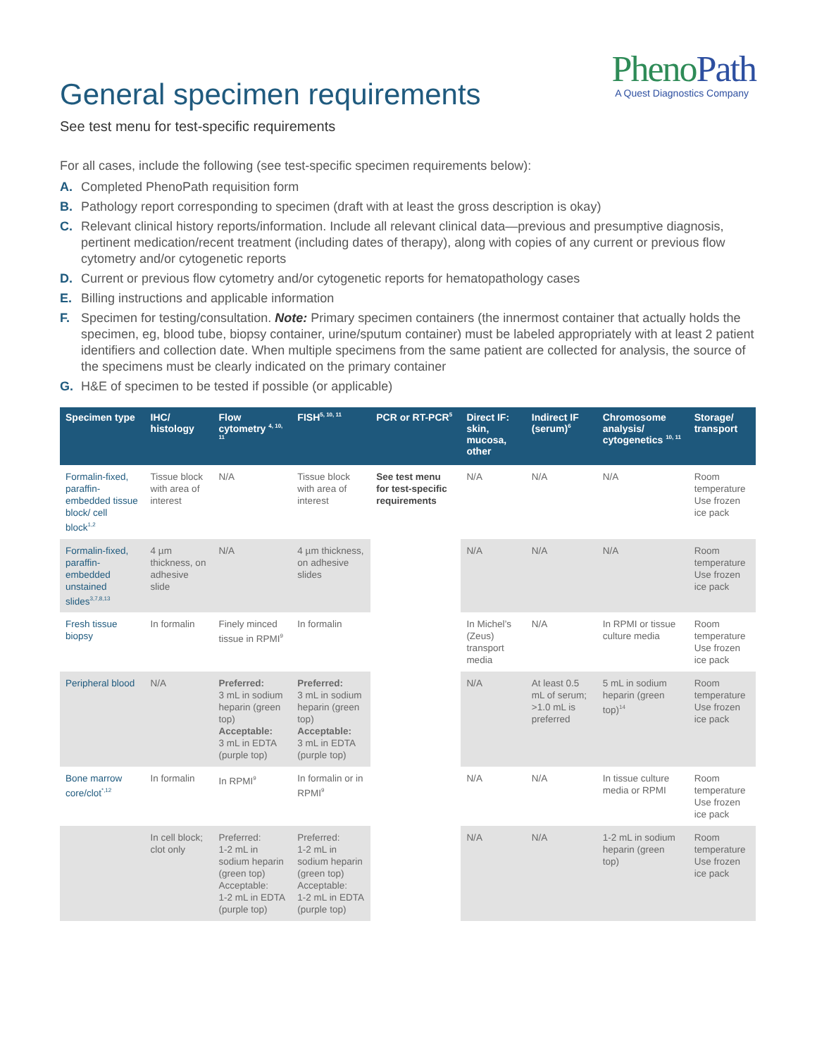Pheno Path
A Quest Diagnostics Company
General specimen requirements
See test menu for test-specific requirements
For all cases, include the following (see test-specific specimen requirements below):
A. Completed PhenoPath requisition form
B. Pathology report corresponding to specimen (draft with at least the gross description is okay)
C. Relevant clinical history reports/information. Include all relevant clinical data—previous and presumptive diagnosis, pertinent medication/recent treatment (including dates of therapy), along with copies of any current or previous flow cytometry and/or cytogenetic reports
D. Current or previous flow cytometry and/or cytogenetic reports for hematopathology cases
E. Billing instructions and applicable information
F. Specimen for testing/consultation. Note: Primary specimen containers (the innermost container that actually holds the specimen, eg, blood tube, biopsy container, urine/sputum container) must be labeled appropriately with at least 2 patient identifiers and collection date. When multiple specimens from the same patient are collected for analysis, the source of the specimens must be clearly indicated on the primary container
G. H&E of specimen to be tested if possible (or applicable)
| Specimen type | IHC/ histology | Flow cytometry <sup>4, 10, 11</sup> | FISH<sup>5, 10, 11</sup> | PCR or RT-PCR<sup>5</sup> | Direct IF: skin, mucosa, other | Indirect IF (serum)<sup>6</sup> | Chromosome analysis/ cytogenetics <sup>10, 11</sup> | Storage/ transport |
| --- | --- | --- | --- | --- | --- | --- | --- | --- |
| Formalin-fixed, paraffin-embedded tissue block/ cell block<sup>1,2</sup> | Tissue block with area of interest | N/A | Tissue block with area of interest | See test menu for test-specific requirements | N/A | N/A | N/A | Room temperature Use frozen ice pack |
| Formalin-fixed, paraffin-embedded unstained slides<sup>3,7,8,13</sup> | 4 µm thickness, on adhesive slide | N/A | 4 µm thickness, on adhesive slides | | N/A | N/A | N/A | Room temperature Use frozen ice pack |
| Fresh tissue biopsy | In formalin | Finely minced tissue in RPMI<sup>9</sup> | In formalin | | In Michel’s (Zeus) transport media | N/A | In RPMI or tissue culture media | Room temperature Use frozen ice pack |
| Peripheral blood | N/A | Preferred: 3 mL in sodium heparin (green top) Acceptable: 3 mL in EDTA (purple top) | Preferred: 3 mL in sodium heparin (green top) Acceptable: 3 mL in EDTA (purple top) | | N/A | At least 0.5 mL of serum; >1.0 mL is preferred | 5 mL in sodium heparin (green top)<sup>14</sup> | Room temperature Use frozen ice pack |
| Bone marrow core/clot<sup>*,12</sup> | In formalin | In RPMI<sup>9</sup> | In formalin or in RPMI<sup>9</sup> | | N/A | N/A | In tissue culture media or RPMI | Room temperature Use frozen ice pack |
| | In cell block; clot only | Preferred: 1-2 mL in sodium heparin (green top) Acceptable: 1-2 mL in EDTA (purple top) | Preferred: 1-2 mL in sodium heparin (green top) Acceptable: 1-2 mL in EDTA (purple top) | | N/A | N/A | 1-2 mL in sodium heparin (green top) | Room temperature Use frozen ice pack |